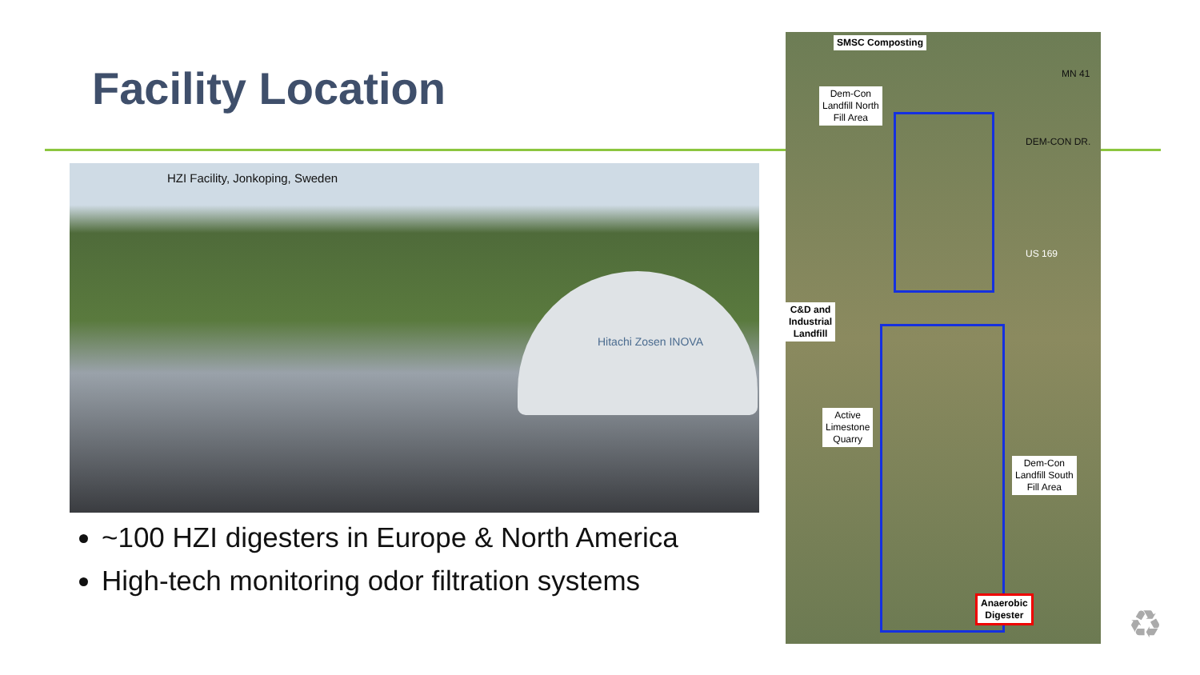Facility Location
HZI Facility, Jonkoping, Sweden
Hitachi Zosen INOVA
~100 HZI digesters in Europe & North America
High-tech monitoring odor filtration systems
SMSC Composting
Dem-Con
Landfill North
Fill Area
C&D and
Industrial
Landfill
Active
Limestone
Quarry
Dem-Con
Landfill South
Fill Area
Anaerobic
Digester
DEM-CON DR.
MN 41
US 169
♻